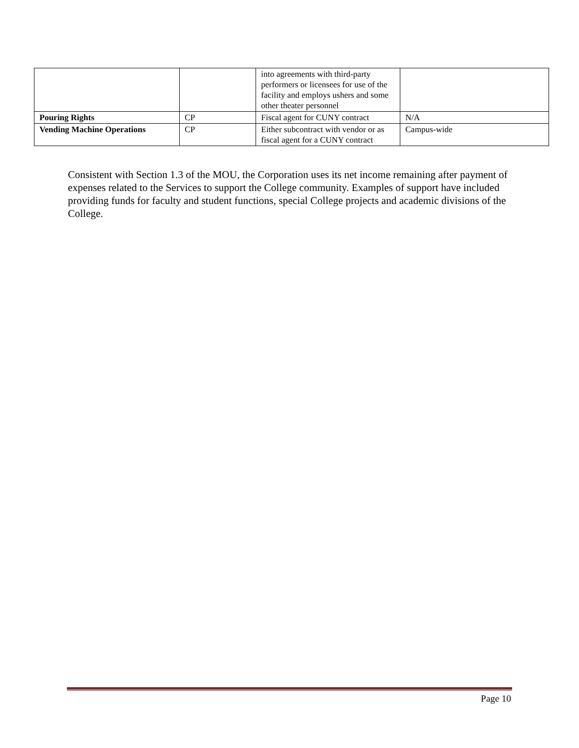| | | into agreements with third-party performers or licensees for use of the facility and employs ushers and some other theater personnel | |
| Pouring Rights | CP | Fiscal agent for CUNY contract | N/A |
| Vending Machine Operations | CP | Either subcontract with vendor or as fiscal agent for a CUNY contract | Campus-wide |
Consistent with Section 1.3 of the MOU, the Corporation uses its net income remaining after payment of expenses related to the Services to support the College community. Examples of support have included providing funds for faculty and student functions, special College projects and academic divisions of the College.
Page 10